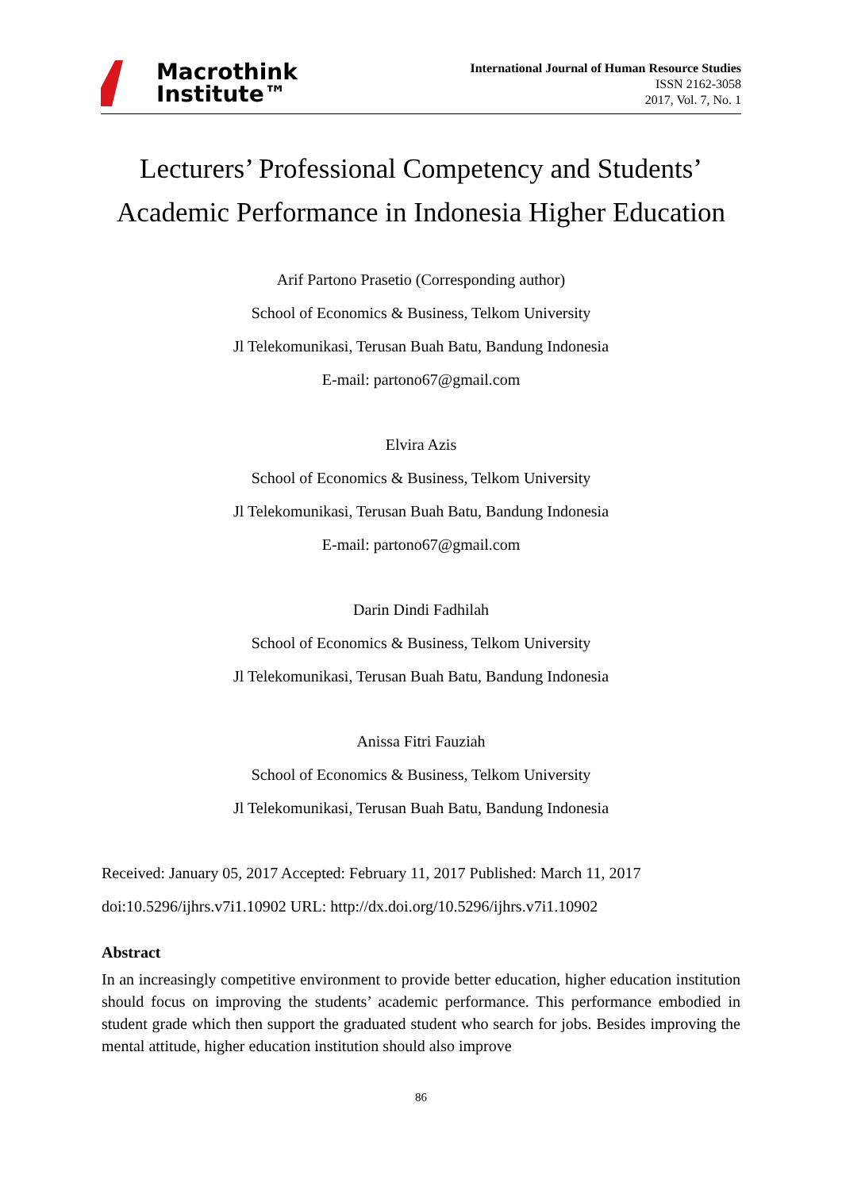Macrothink
Institute™
International Journal of Human Resource Studies
ISSN 2162-3058
2017, Vol. 7, No. 1
Lecturers’ Professional Competency and Students’
Academic Performance in Indonesia Higher Education
Arif Partono Prasetio (Corresponding author)
School of Economics & Business, Telkom University
Jl Telekomunikasi, Terusan Buah Batu, Bandung Indonesia
E-mail: partono67@gmail.com
Elvira Azis
School of Economics & Business, Telkom University
Jl Telekomunikasi, Terusan Buah Batu, Bandung Indonesia
E-mail: partono67@gmail.com
Darin Dindi Fadhilah
School of Economics & Business, Telkom University
Jl Telekomunikasi, Terusan Buah Batu, Bandung Indonesia
Anissa Fitri Fauziah
School of Economics & Business, Telkom University
Jl Telekomunikasi, Terusan Buah Batu, Bandung Indonesia
Received: January 05, 2017 Accepted: February 11, 2017 Published: March 11, 2017
doi:10.5296/ijhrs.v7i1.10902 URL: http://dx.doi.org/10.5296/ijhrs.v7i1.10902
Abstract
In an increasingly competitive environment to provide better education, higher education institution should focus on improving the students’ academic performance. This performance embodied in student grade which then support the graduated student who search for jobs. Besides improving the mental attitude, higher education institution should also improve
86